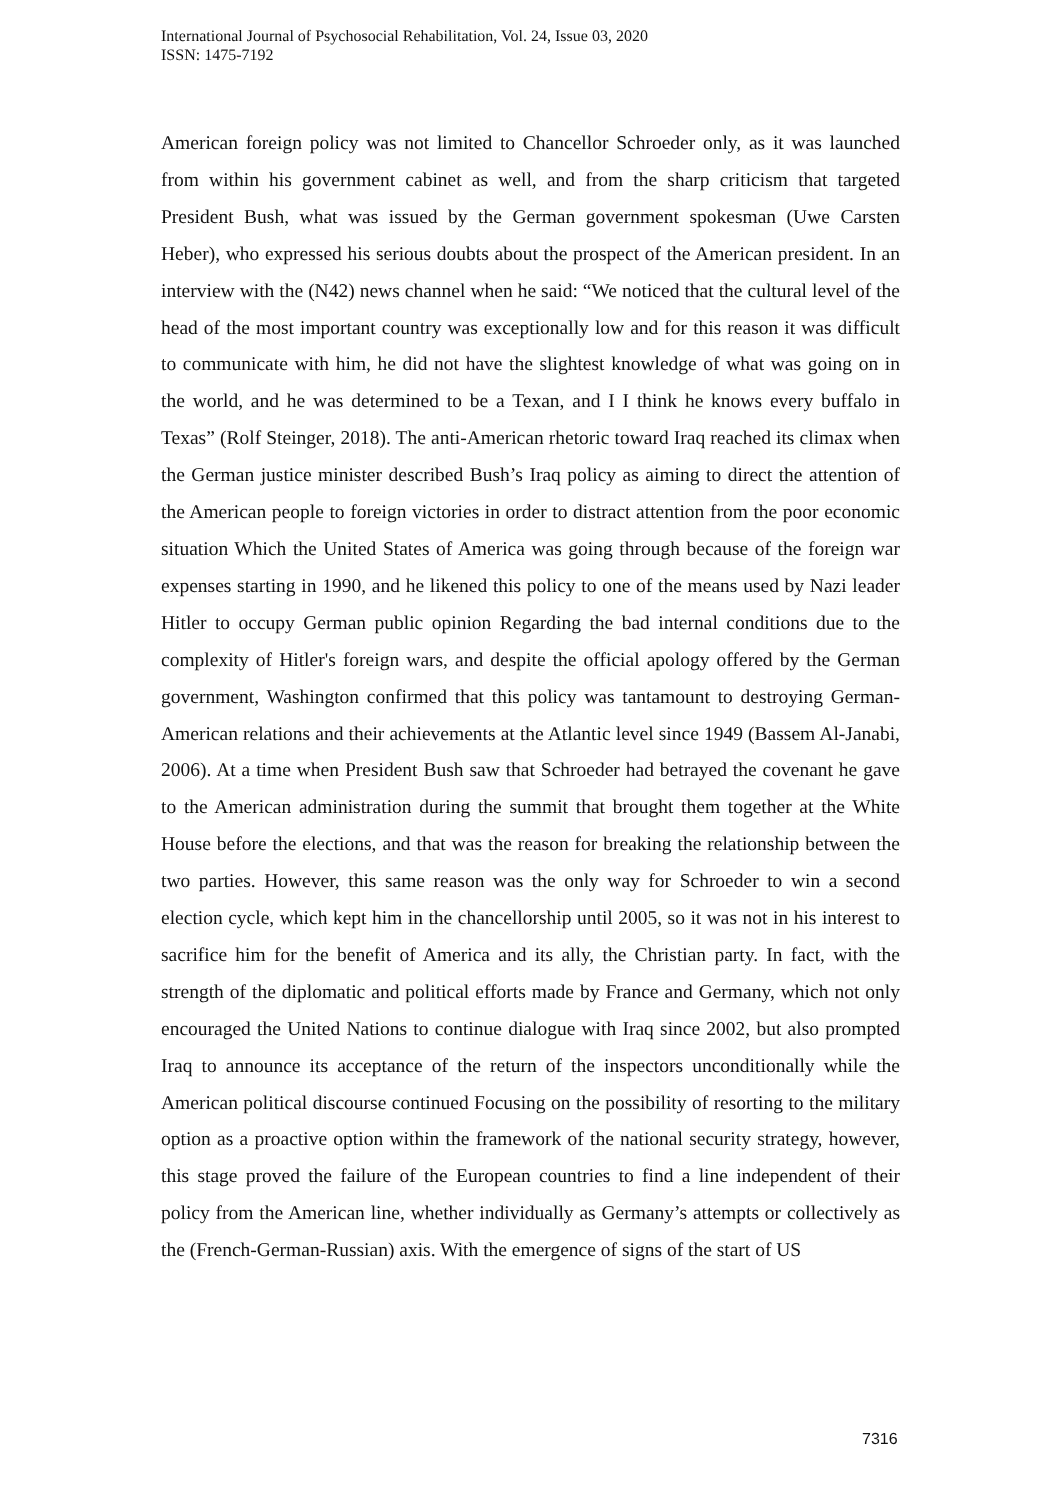International Journal of Psychosocial Rehabilitation, Vol. 24, Issue 03, 2020
ISSN: 1475-7192
American foreign policy was not limited to Chancellor Schroeder only, as it was launched from within his government cabinet as well, and from the sharp criticism that targeted President Bush, what was issued by the German government spokesman (Uwe Carsten Heber), who expressed his serious doubts about the prospect of the American president. In an interview with the (N42) news channel when he said: “We noticed that the cultural level of the head of the most important country was exceptionally low and for this reason it was difficult to communicate with him, he did not have the slightest knowledge of what was going on in the world, and he was determined to be a Texan, and I I think he knows every buffalo in Texas” (Rolf Steinger, 2018). The anti-American rhetoric toward Iraq reached its climax when the German justice minister described Bush’s Iraq policy as aiming to direct the attention of the American people to foreign victories in order to distract attention from the poor economic situation Which the United States of America was going through because of the foreign war expenses starting in 1990, and he likened this policy to one of the means used by Nazi leader Hitler to occupy German public opinion Regarding the bad internal conditions due to the complexity of Hitler's foreign wars, and despite the official apology offered by the German government, Washington confirmed that this policy was tantamount to destroying German-American relations and their achievements at the Atlantic level since 1949 (Bassem Al-Janabi, 2006). At a time when President Bush saw that Schroeder had betrayed the covenant he gave to the American administration during the summit that brought them together at the White House before the elections, and that was the reason for breaking the relationship between the two parties. However, this same reason was the only way for Schroeder to win a second election cycle, which kept him in the chancellorship until 2005, so it was not in his interest to sacrifice him for the benefit of America and its ally, the Christian party. In fact, with the strength of the diplomatic and political efforts made by France and Germany, which not only encouraged the United Nations to continue dialogue with Iraq since 2002, but also prompted Iraq to announce its acceptance of the return of the inspectors unconditionally while the American political discourse continued Focusing on the possibility of resorting to the military option as a proactive option within the framework of the national security strategy, however, this stage proved the failure of the European countries to find a line independent of their policy from the American line, whether individually as Germany’s attempts or collectively as the (French-German-Russian) axis. With the emergence of signs of the start of US
7316